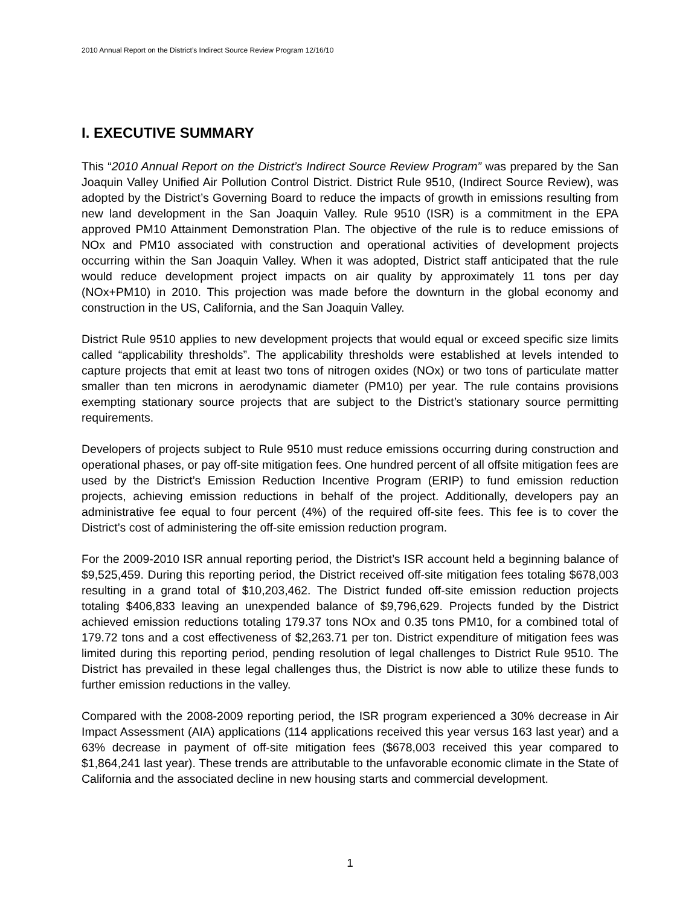2010 Annual Report on the District’s Indirect Source Review Program 12/16/10
I. EXECUTIVE SUMMARY
This “2010 Annual Report on the District’s Indirect Source Review Program” was prepared by the San Joaquin Valley Unified Air Pollution Control District. District Rule 9510, (Indirect Source Review), was adopted by the District’s Governing Board to reduce the impacts of growth in emissions resulting from new land development in the San Joaquin Valley. Rule 9510 (ISR) is a commitment in the EPA approved PM10 Attainment Demonstration Plan. The objective of the rule is to reduce emissions of NOx and PM10 associated with construction and operational activities of development projects occurring within the San Joaquin Valley. When it was adopted, District staff anticipated that the rule would reduce development project impacts on air quality by approximately 11 tons per day (NOx+PM10) in 2010. This projection was made before the downturn in the global economy and construction in the US, California, and the San Joaquin Valley.
District Rule 9510 applies to new development projects that would equal or exceed specific size limits called “applicability thresholds”. The applicability thresholds were established at levels intended to capture projects that emit at least two tons of nitrogen oxides (NOx) or two tons of particulate matter smaller than ten microns in aerodynamic diameter (PM10) per year. The rule contains provisions exempting stationary source projects that are subject to the District’s stationary source permitting requirements.
Developers of projects subject to Rule 9510 must reduce emissions occurring during construction and operational phases, or pay off-site mitigation fees. One hundred percent of all offsite mitigation fees are used by the District’s Emission Reduction Incentive Program (ERIP) to fund emission reduction projects, achieving emission reductions in behalf of the project. Additionally, developers pay an administrative fee equal to four percent (4%) of the required off-site fees. This fee is to cover the District’s cost of administering the off-site emission reduction program.
For the 2009-2010 ISR annual reporting period, the District’s ISR account held a beginning balance of $9,525,459. During this reporting period, the District received off-site mitigation fees totaling $678,003 resulting in a grand total of $10,203,462. The District funded off-site emission reduction projects totaling $406,833 leaving an unexpended balance of $9,796,629. Projects funded by the District achieved emission reductions totaling 179.37 tons NOx and 0.35 tons PM10, for a combined total of 179.72 tons and a cost effectiveness of $2,263.71 per ton. District expenditure of mitigation fees was limited during this reporting period, pending resolution of legal challenges to District Rule 9510. The District has prevailed in these legal challenges thus, the District is now able to utilize these funds to further emission reductions in the valley.
Compared with the 2008-2009 reporting period, the ISR program experienced a 30% decrease in Air Impact Assessment (AIA) applications (114 applications received this year versus 163 last year) and a 63% decrease in payment of off-site mitigation fees ($678,003 received this year compared to $1,864,241 last year). These trends are attributable to the unfavorable economic climate in the State of California and the associated decline in new housing starts and commercial development.
1